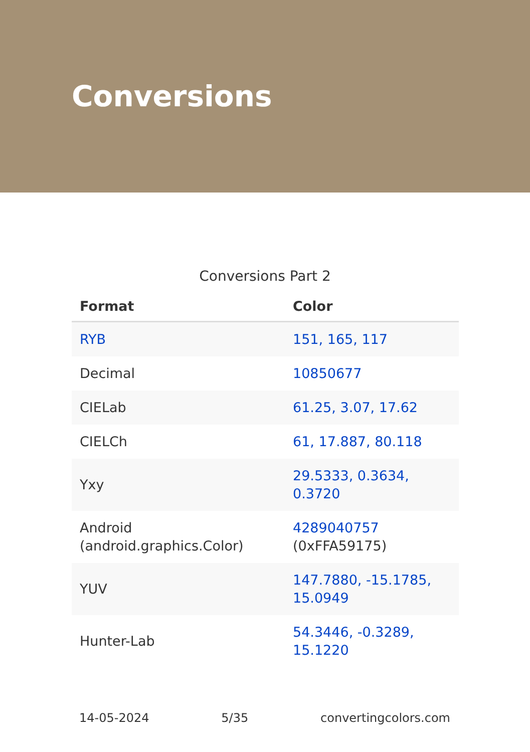Conversions
Conversions Part 2
| Format | Color |
| --- | --- |
| RYB | 151, 165, 117 |
| Decimal | 10850677 |
| CIELab | 61.25, 3.07, 17.62 |
| CIELCh | 61, 17.887, 80.118 |
| Yxy | 29.5333, 0.3634, 0.3720 |
| Android (android.graphics.Color) | 4289040757 (0xFFA59175) |
| YUV | 147.7880, -15.1785, 15.0949 |
| Hunter-Lab | 54.3446, -0.3289, 15.1220 |
14-05-2024 5/35 convertingcolors.com